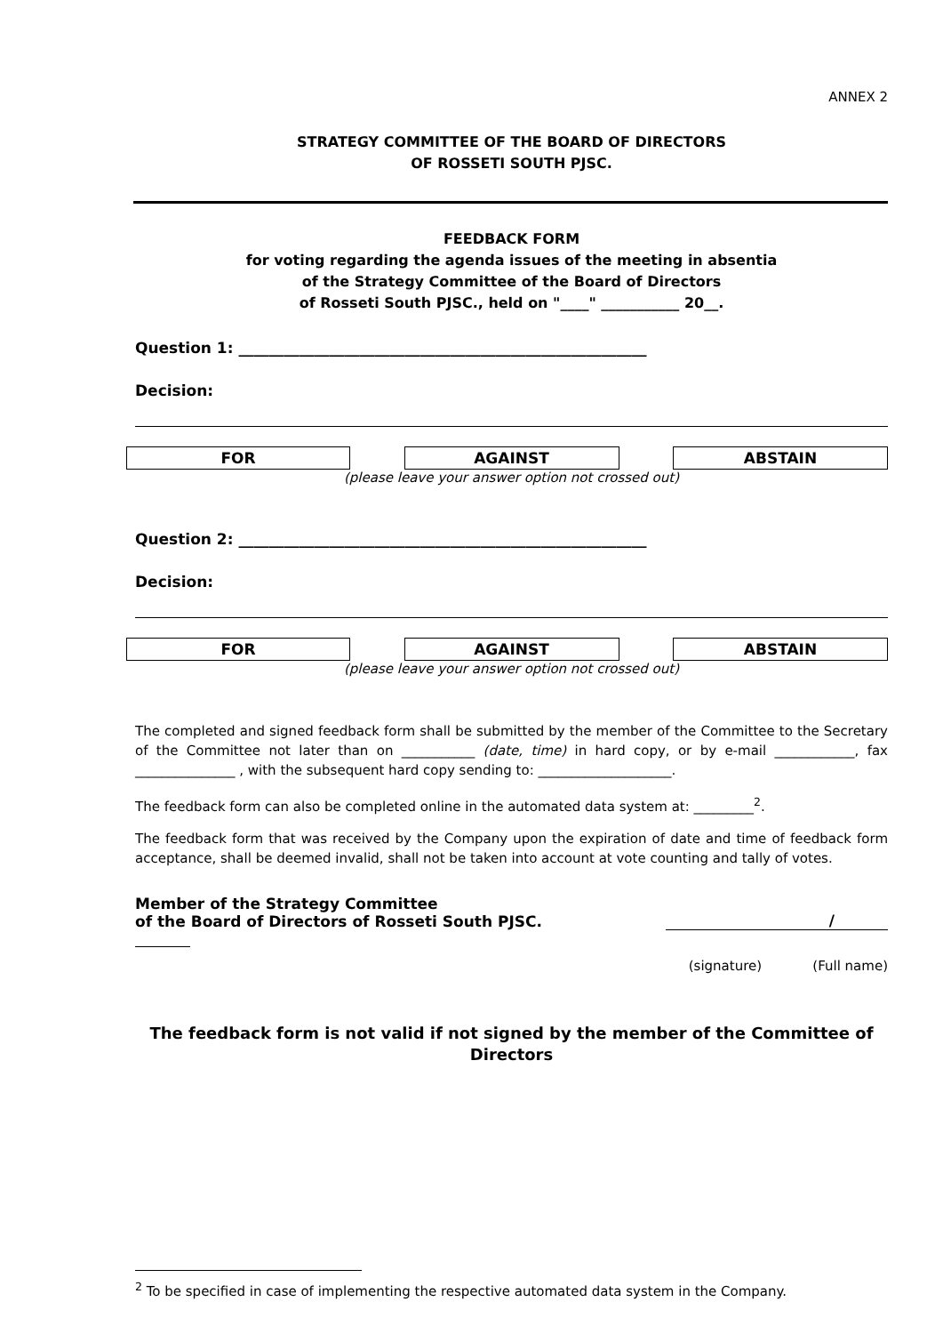ANNEX 2
STRATEGY COMMITTEE OF THE BOARD OF DIRECTORS
OF ROSSETI SOUTH PJSC.
FEEDBACK FORM
for voting regarding the agenda issues of the meeting in absentia
of the Strategy Committee of the Board of Directors
of Rosseti South PJSC., held on "____" ___________ 20__.
Question 1: ______________________________________________________
Decision:
FOR AGAINST ABSTAIN
(please leave your answer option not crossed out)
Question 2: ______________________________________________________
Decision:
FOR AGAINST ABSTAIN
(please leave your answer option not crossed out)
The completed and signed feedback form shall be submitted by the member of the Committee to the Secretary of the Committee not later than on ___________ (date, time) in hard copy, or by e-mail ____________, fax _______________ , with the subsequent hard copy sending to: ____________________.
The feedback form can also be completed online in the automated data system at: _________<sup>2</sup>.
The feedback form that was received by the Company upon the expiration of date and time of feedback form acceptance, shall be deemed invalid, shall not be taken into account at vote counting and tally of votes.
Member of the Strategy Committee
of the Board of Directors of Rosseti South PJSC.
/
(signature) (Full name)
The feedback form is not valid if not signed by the member of the Committee of Directors
<sup>2</sup> To be specified in case of implementing the respective automated data system in the Company.